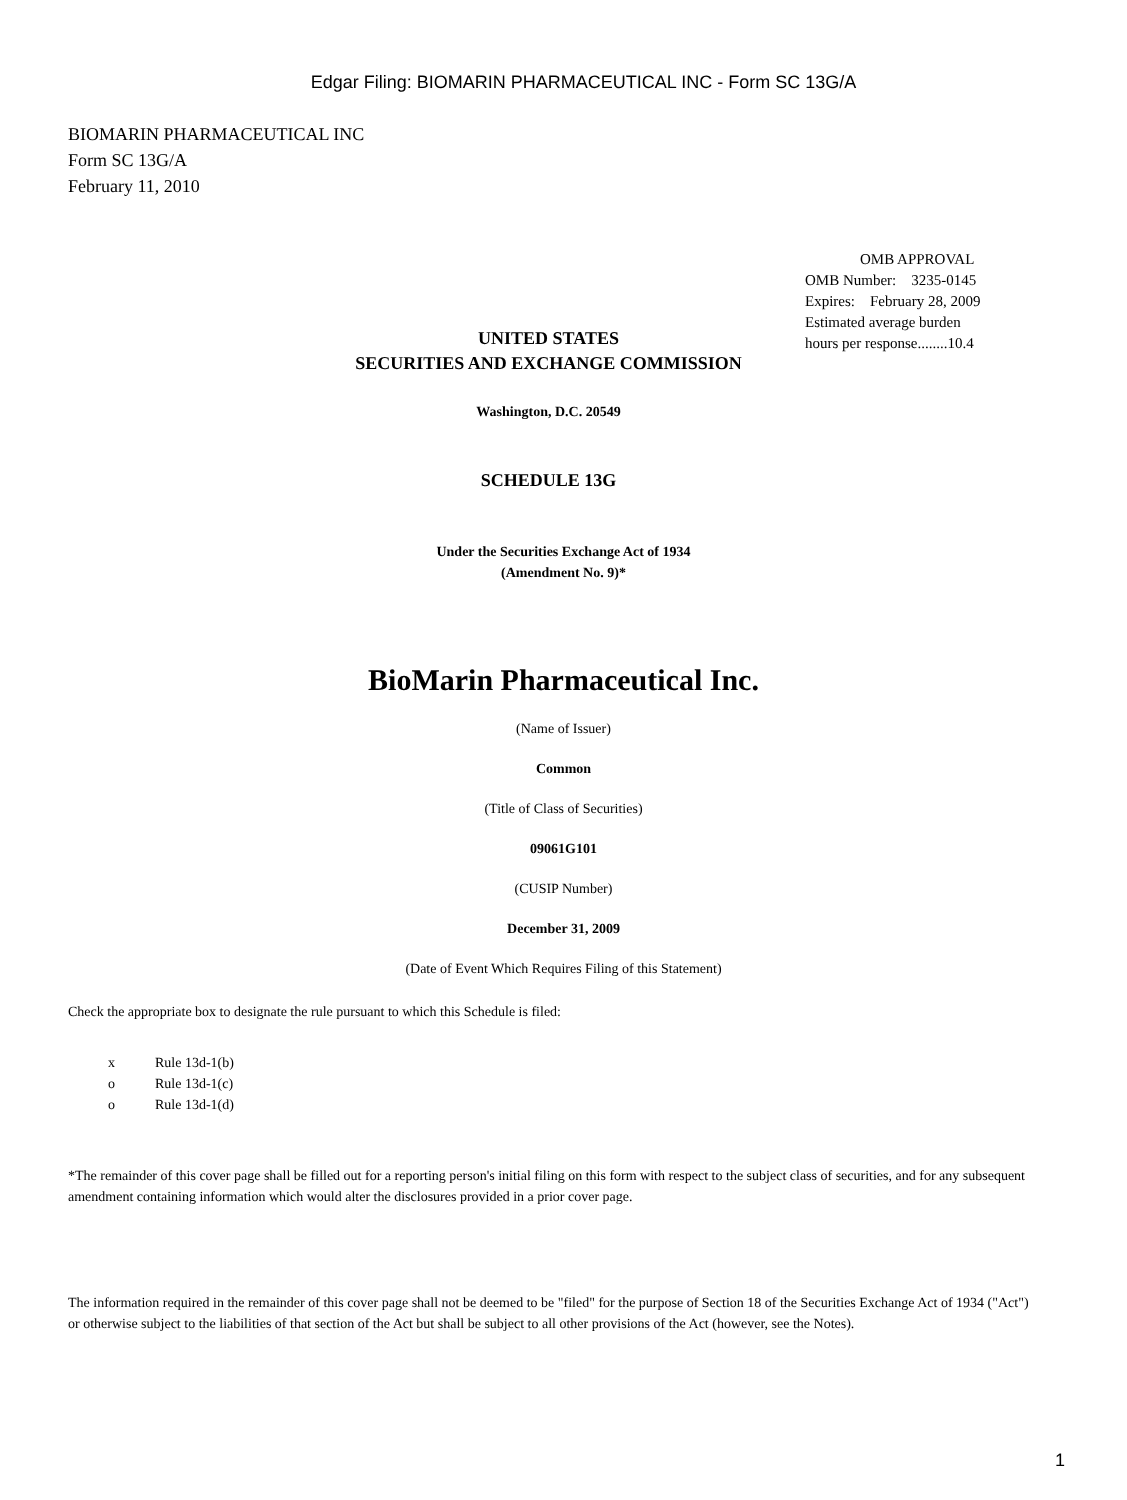Edgar Filing: BIOMARIN PHARMACEUTICAL INC - Form SC 13G/A
BIOMARIN PHARMACEUTICAL INC
Form SC 13G/A
February 11, 2010
OMB APPROVAL
OMB Number: 3235-0145
Expires: February 28, 2009
Estimated average burden
hours per response........10.4
UNITED STATES
SECURITIES AND EXCHANGE COMMISSION
Washington, D.C. 20549
SCHEDULE 13G
Under the Securities Exchange Act of 1934
(Amendment No. 9)*
BioMarin Pharmaceutical Inc.
(Name of Issuer)
Common
(Title of Class of Securities)
09061G101
(CUSIP Number)
December 31, 2009
(Date of Event Which Requires Filing of this Statement)
Check the appropriate box to designate the rule pursuant to which this Schedule is filed:
x Rule 13d-1(b)
o Rule 13d-1(c)
o Rule 13d-1(d)
*The remainder of this cover page shall be filled out for a reporting person's initial filing on this form with respect to the subject class of securities, and for any subsequent amendment containing information which would alter the disclosures provided in a prior cover page.
The information required in the remainder of this cover page shall not be deemed to be "filed" for the purpose of Section 18 of the Securities Exchange Act of 1934 ("Act") or otherwise subject to the liabilities of that section of the Act but shall be subject to all other provisions of the Act (however, see the Notes).
1